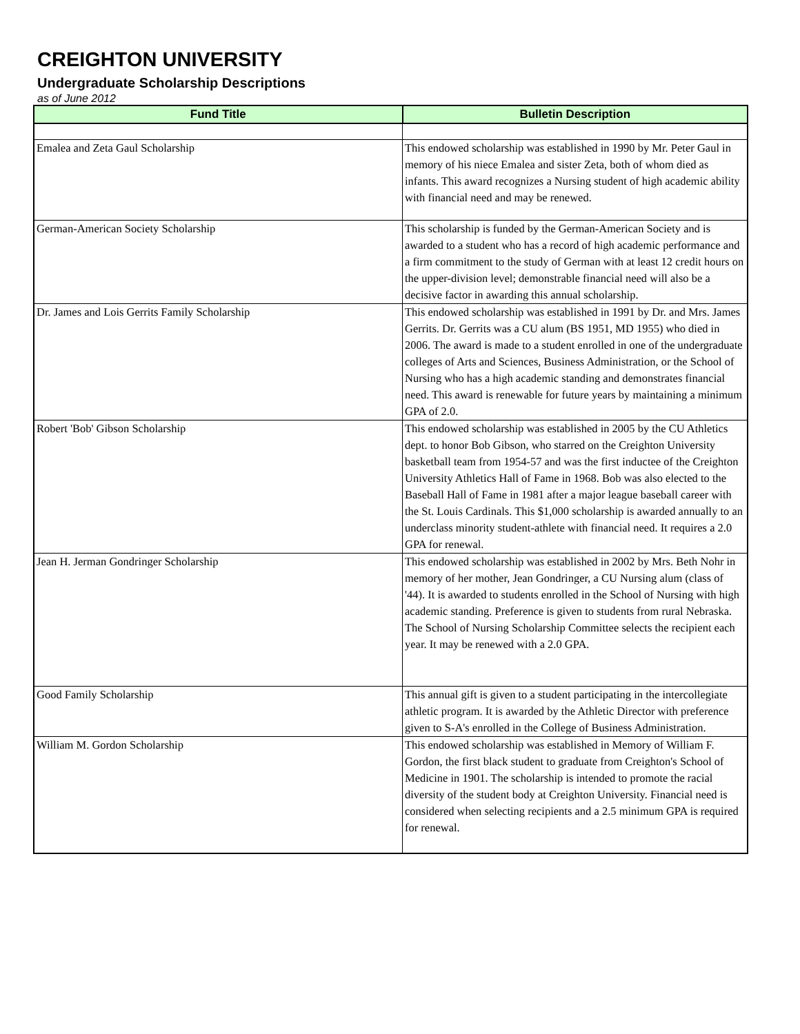CREIGHTON UNIVERSITY
Undergraduate Scholarship Descriptions
as of June 2012
| Fund Title | Bulletin Description |
| --- | --- |
| Emalea and Zeta Gaul Scholarship | This endowed scholarship was established in 1990 by Mr. Peter Gaul in memory of his niece Emalea and sister Zeta, both of whom died as infants. This award recognizes a Nursing student of high academic ability with financial need and may be renewed. |
| German-American Society Scholarship | This scholarship is funded by the German-American Society and is awarded to a student who has a record of high academic performance and a firm commitment to the study of German with at least 12 credit hours on the upper-division level; demonstrable financial need will also be a decisive factor in awarding this annual scholarship. |
| Dr. James and Lois Gerrits Family Scholarship | This endowed scholarship was established in 1991 by Dr. and Mrs. James Gerrits. Dr. Gerrits was a CU alum (BS 1951, MD 1955) who died in 2006. The award is made to a student enrolled in one of the undergraduate colleges of Arts and Sciences, Business Administration, or the School of Nursing who has a high academic standing and demonstrates financial need. This award is renewable for future years by maintaining a minimum GPA of 2.0. |
| Robert 'Bob' Gibson Scholarship | This endowed scholarship was established in 2005 by the CU Athletics dept. to honor Bob Gibson, who starred on the Creighton University basketball team from 1954-57 and was the first inductee of the Creighton University Athletics Hall of Fame in 1968. Bob was also elected to the Baseball Hall of Fame in 1981 after a major league baseball career with the St. Louis Cardinals. This $1,000 scholarship is awarded annually to an underclass minority student-athlete with financial need. It requires a 2.0 GPA for renewal. |
| Jean H. Jerman Gondringer Scholarship | This endowed scholarship was established in 2002 by Mrs. Beth Nohr in memory of her mother, Jean Gondringer, a CU Nursing alum (class of '44). It is awarded to students enrolled in the School of Nursing with high academic standing. Preference is given to students from rural Nebraska. The School of Nursing Scholarship Committee selects the recipient each year. It may be renewed with a 2.0 GPA. |
| Good Family Scholarship | This annual gift is given to a student participating in the intercollegiate athletic program. It is awarded by the Athletic Director with preference given to S-A's enrolled in the College of Business Administration. |
| William M. Gordon Scholarship | This endowed scholarship was established in Memory of William F. Gordon, the first black student to graduate from Creighton's School of Medicine in 1901. The scholarship is intended to promote the racial diversity of the student body at Creighton University. Financial need is considered when selecting recipients and a 2.5 minimum GPA is required for renewal. |